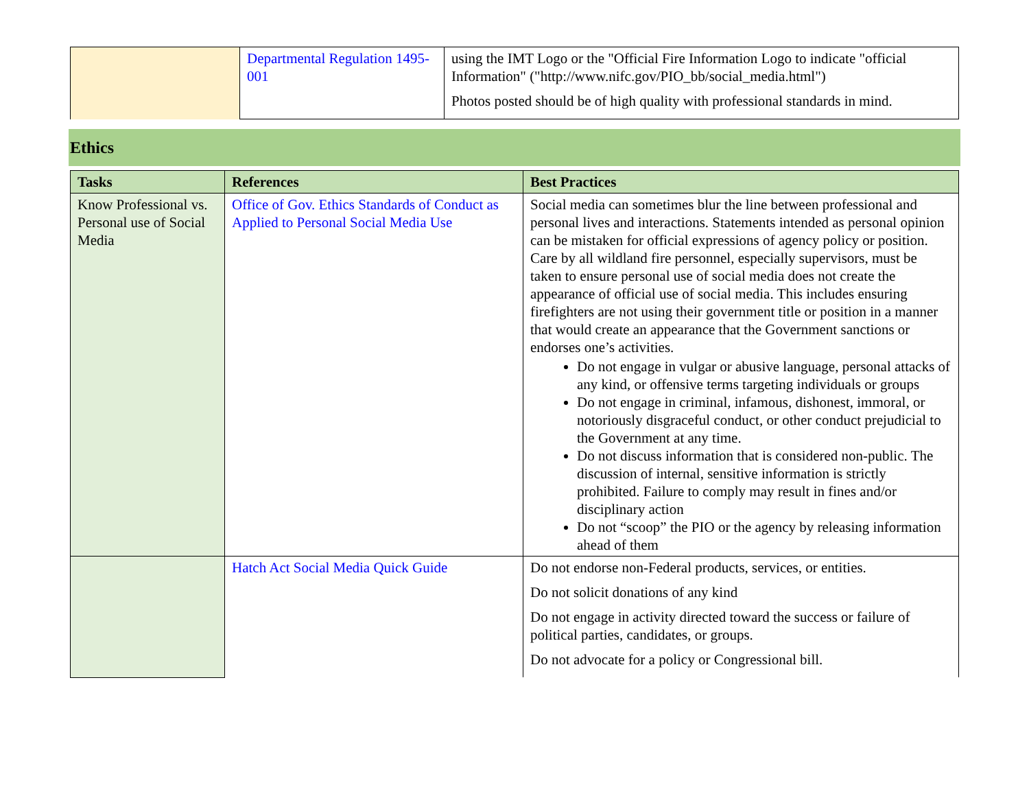| | Departmental Regulation 1495-001 | using the IMT Logo or the "Official Fire Information Logo to indicate "official Information" ("http://www.nifc.gov/PIO_bb/social_media.html") Photos posted should be of high quality with professional standards in mind. |
Ethics
| Tasks | References | Best Practices |
| --- | --- | --- |
| Know Professional vs. Personal use of Social Media | Office of Gov. Ethics Standards of Conduct as Applied to Personal Social Media Use | Social media can sometimes blur the line between professional and personal lives and interactions. Statements intended as personal opinion can be mistaken for official expressions of agency policy or position. Care by all wildland fire personnel, especially supervisors, must be taken to ensure personal use of social media does not create the appearance of official use of social media. This includes ensuring firefighters are not using their government title or position in a manner that would create an appearance that the Government sanctions or endorses one’s activities. Do not engage in vulgar or abusive language, personal attacks of any kind, or offensive terms targeting individuals or groups Do not engage in criminal, infamous, dishonest, immoral, or notoriously disgraceful conduct, or other conduct prejudicial to the Government at any time. Do not discuss information that is considered non-public. The discussion of internal, sensitive information is strictly prohibited. Failure to comply may result in fines and/or disciplinary action Do not “scoop” the PIO or the agency by releasing information ahead of them |
| | Hatch Act Social Media Quick Guide | Do not endorse non-Federal products, services, or entities. Do not solicit donations of any kind Do not engage in activity directed toward the success or failure of political parties, candidates, or groups. Do not advocate for a policy or Congressional bill. |